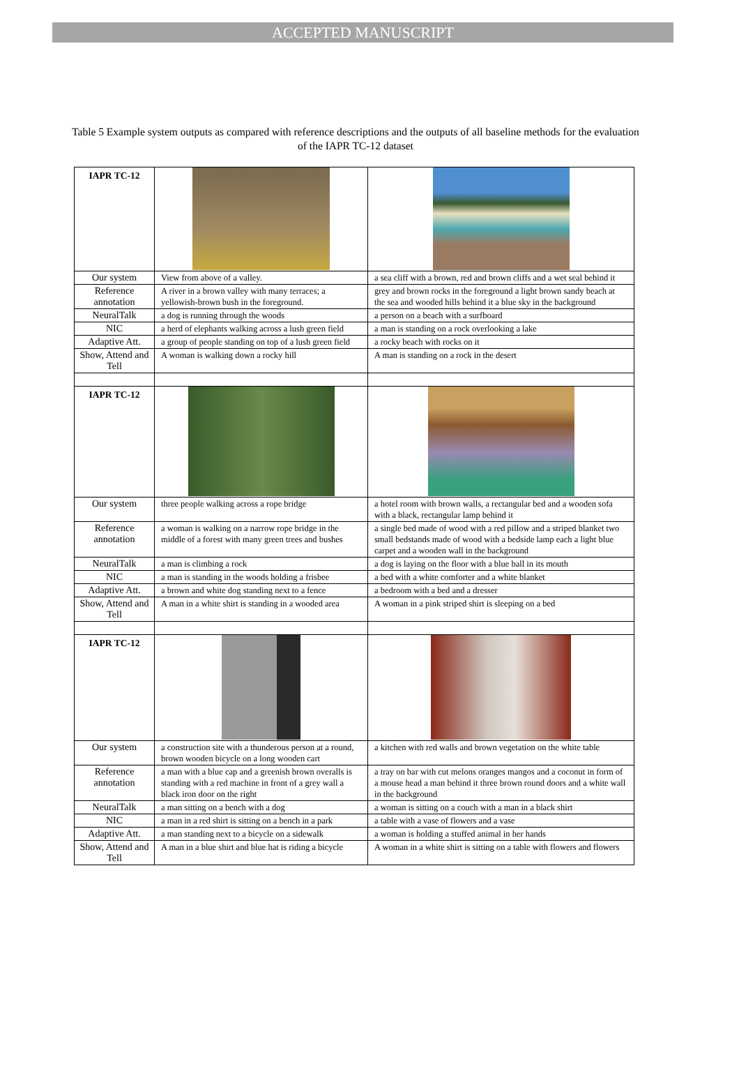ACCEPTED MANUSCRIPT
Table 5 Example system outputs as compared with reference descriptions and the outputs of all baseline methods for the evaluation of the IAPR TC-12 dataset
| IAPR TC-12 | | |
| Our system | View from above of a valley. | a sea cliff with a brown, red and brown cliffs and a wet seal behind it |
| Reference annotation | A river in a brown valley with many terraces; a yellowish-brown bush in the foreground. | grey and brown rocks in the foreground a light brown sandy beach at the sea and wooded hills behind it a blue sky in the background |
| NeuralTalk | a dog is running through the woods | a person on a beach with a surfboard |
| NIC | a herd of elephants walking across a lush green field | a man is standing on a rock overlooking a lake |
| Adaptive Att. | a group of people standing on top of a lush green field | a rocky beach with rocks on it |
| Show, Attend and Tell | A woman is walking down a rocky hill | A man is standing on a rock in the desert |
| IAPR TC-12 | | |
| Our system | three people walking across a rope bridge | a hotel room with brown walls, a rectangular bed and a wooden sofa with a black, rectangular lamp behind it |
| Reference annotation | a woman is walking on a narrow rope bridge in the middle of a forest with many green trees and bushes | a single bed made of wood with a red pillow and a striped blanket two small bedstands made of wood with a bedside lamp each a light blue carpet and a wooden wall in the background |
| NeuralTalk | a man is climbing a rock | a dog is laying on the floor with a blue ball in its mouth |
| NIC | a man is standing in the woods holding a frisbee | a bed with a white comforter and a white blanket |
| Adaptive Att. | a brown and white dog standing next to a fence | a bedroom with a bed and a dresser |
| Show, Attend and Tell | A man in a white shirt is standing in a wooded area | A woman in a pink striped shirt is sleeping on a bed |
| IAPR TC-12 | | |
| Our system | a construction site with a thunderous person at a round, brown wooden bicycle on a long wooden cart | a kitchen with red walls and brown vegetation on the white table |
| Reference annotation | a man with a blue cap and a greenish brown overalls is standing with a red machine in front of a grey wall a black iron door on the right | a tray on bar with cut melons oranges mangos and a coconut in form of a mouse head a man behind it three brown round doors and a white wall in the background |
| NeuralTalk | a man sitting on a bench with a dog | a woman is sitting on a couch with a man in a black shirt |
| NIC | a man in a red shirt is sitting on a bench in a park | a table with a vase of flowers and a vase |
| Adaptive Att. | a man standing next to a bicycle on a sidewalk | a woman is holding a stuffed animal in her hands |
| Show, Attend and Tell | A man in a blue shirt and blue hat is riding a bicycle | A woman in a white shirt is sitting on a table with flowers and flowers |